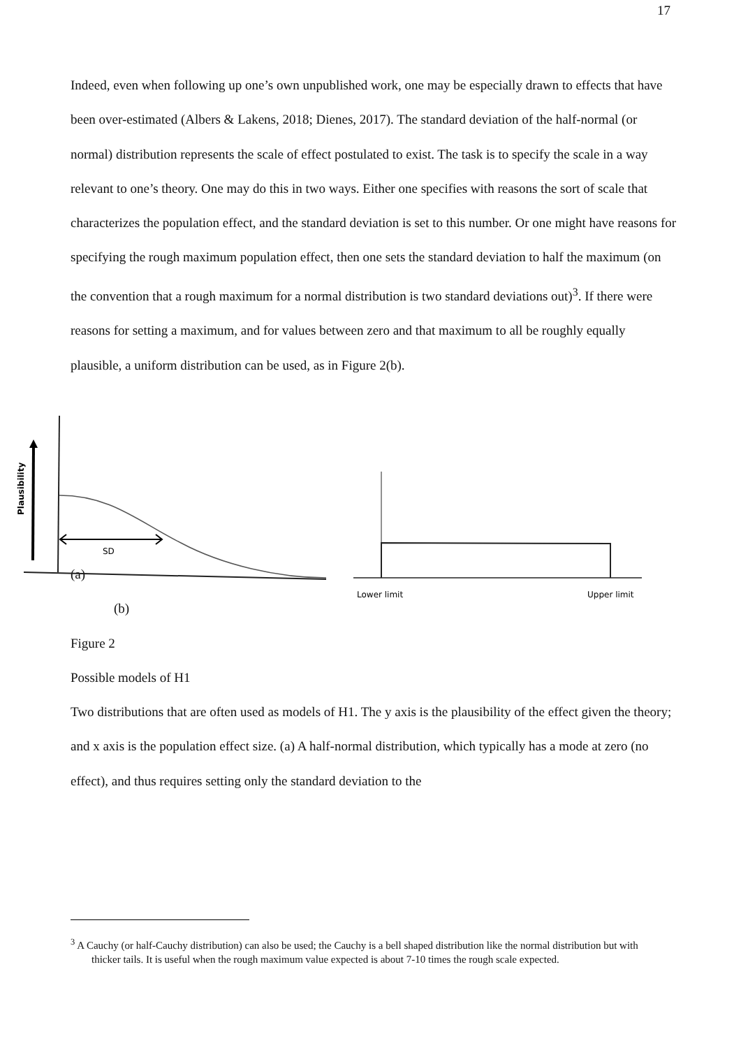17
Indeed, even when following up one’s own unpublished work, one may be especially drawn to effects that have been over-estimated (Albers & Lakens, 2018; Dienes, 2017). The standard deviation of the half-normal (or normal) distribution represents the scale of effect postulated to exist. The task is to specify the scale in a way relevant to one’s theory. One may do this in two ways. Either one specifies with reasons the sort of scale that characterizes the population effect, and the standard deviation is set to this number. Or one might have reasons for specifying the rough maximum population effect, then one sets the standard deviation to half the maximum (on the convention that a rough maximum for a normal distribution is two standard deviations out)<sup>3</sup>. If there were reasons for setting a maximum, and for values between zero and that maximum to all be roughly equally plausible, a uniform distribution can be used, as in Figure 2(b).
Plausibility
SD
Lower limit
Upper limit
(a)
(b)
Figure 2
Possible models of H1
Two distributions that are often used as models of H1. The y axis is the plausibility of the effect given the theory; and x axis is the population effect size. (a) A half-normal distribution, which typically has a mode at zero (no effect), and thus requires setting only the standard deviation to the
<sup>3</sup> A Cauchy (or half-Cauchy distribution) can also be used; the Cauchy is a bell shaped distribution like the normal distribution but with thicker tails. It is useful when the rough maximum value expected is about 7-10 times the rough scale expected.